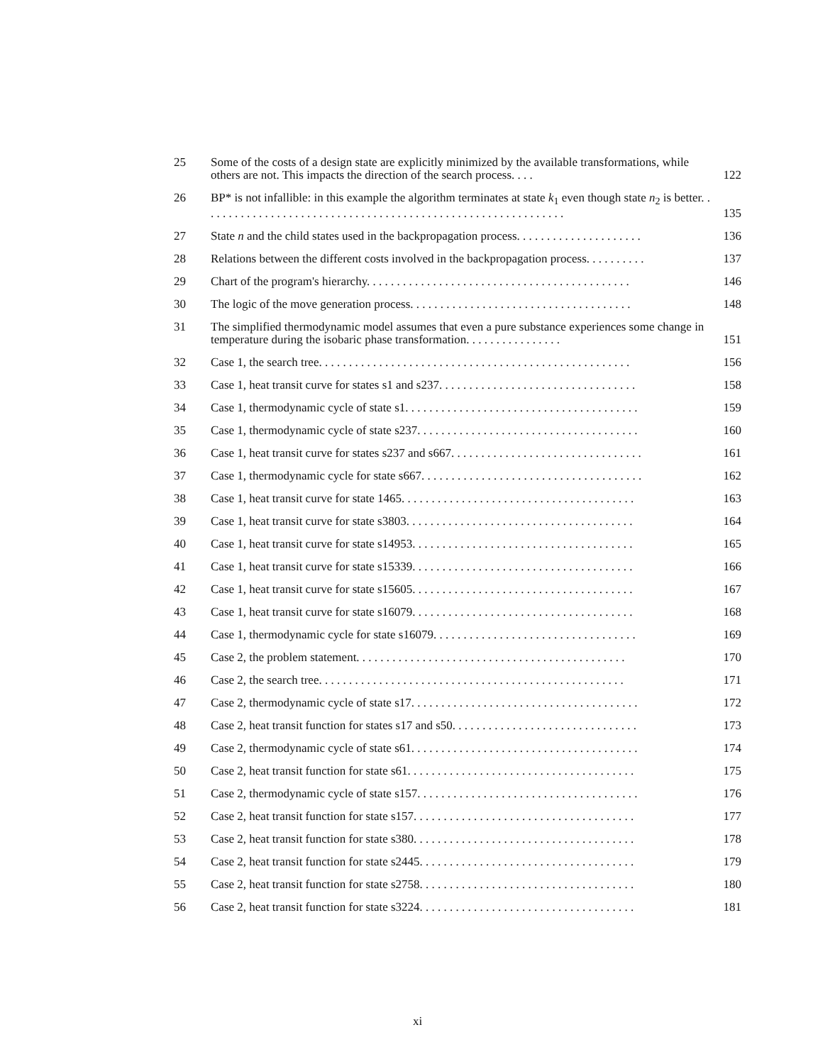| 25 | Some of the costs of a design state are explicitly minimized by the available transformations, while others are not. This impacts the direction of the search process. . . . | 122 |
| 26 | BP* is not infallible: in this example the algorithm terminates at state k<sub>1</sub> even though state n<sub>2</sub> is better. . . . . . . . . . . . . . . . . . . . . . . . . . . . . . . . . . . . . . . . . . . . . . . . . . . . . . . . . . . . . | 135 |
| 27 | State n and the child states used in the backpropagation process. . . . . . . . . . . . . . . . . . . . . | 136 |
| 28 | Relations between the different costs involved in the backpropagation process. . . . . . . . . . | 137 |
| 29 | Chart of the program's hierarchy. . . . . . . . . . . . . . . . . . . . . . . . . . . . . . . . . . . . . . . . . . . . | 146 |
| 30 | The logic of the move generation process. . . . . . . . . . . . . . . . . . . . . . . . . . . . . . . . . . . . . | 148 |
| 31 | The simplified thermodynamic model assumes that even a pure substance experiences some change in temperature during the isobaric phase transformation. . . . . . . . . . . . . . . . | 151 |
| 32 | Case 1, the search tree. . . . . . . . . . . . . . . . . . . . . . . . . . . . . . . . . . . . . . . . . . . . . . . . . . . . | 156 |
| 33 | Case 1, heat transit curve for states s1 and s237. . . . . . . . . . . . . . . . . . . . . . . . . . . . . . . . . | 158 |
| 34 | Case 1, thermodynamic cycle of state s1. . . . . . . . . . . . . . . . . . . . . . . . . . . . . . . . . . . . . . . | 159 |
| 35 | Case 1, thermodynamic cycle of state s237. . . . . . . . . . . . . . . . . . . . . . . . . . . . . . . . . . . . . | 160 |
| 36 | Case 1, heat transit curve for states s237 and s667. . . . . . . . . . . . . . . . . . . . . . . . . . . . . . . . | 161 |
| 37 | Case 1, thermodynamic cycle for state s667. . . . . . . . . . . . . . . . . . . . . . . . . . . . . . . . . . . . . | 162 |
| 38 | Case 1, heat transit curve for state 1465. . . . . . . . . . . . . . . . . . . . . . . . . . . . . . . . . . . . . . . | 163 |
| 39 | Case 1, heat transit curve for state s3803. . . . . . . . . . . . . . . . . . . . . . . . . . . . . . . . . . . . . . | 164 |
| 40 | Case 1, heat transit curve for state s14953. . . . . . . . . . . . . . . . . . . . . . . . . . . . . . . . . . . . . | 165 |
| 41 | Case 1, heat transit curve for state s15339. . . . . . . . . . . . . . . . . . . . . . . . . . . . . . . . . . . . . | 166 |
| 42 | Case 1, heat transit curve for state s15605. . . . . . . . . . . . . . . . . . . . . . . . . . . . . . . . . . . . . | 167 |
| 43 | Case 1, heat transit curve for state s16079. . . . . . . . . . . . . . . . . . . . . . . . . . . . . . . . . . . . . | 168 |
| 44 | Case 1, thermodynamic cycle for state s16079. . . . . . . . . . . . . . . . . . . . . . . . . . . . . . . . . . | 169 |
| 45 | Case 2, the problem statement. . . . . . . . . . . . . . . . . . . . . . . . . . . . . . . . . . . . . . . . . . . . . | 170 |
| 46 | Case 2, the search tree. . . . . . . . . . . . . . . . . . . . . . . . . . . . . . . . . . . . . . . . . . . . . . . . . . . | 171 |
| 47 | Case 2, thermodynamic cycle of state s17. . . . . . . . . . . . . . . . . . . . . . . . . . . . . . . . . . . . . . | 172 |
| 48 | Case 2, heat transit function for states s17 and s50. . . . . . . . . . . . . . . . . . . . . . . . . . . . . . . | 173 |
| 49 | Case 2, thermodynamic cycle of state s61. . . . . . . . . . . . . . . . . . . . . . . . . . . . . . . . . . . . . . | 174 |
| 50 | Case 2, heat transit function for state s61. . . . . . . . . . . . . . . . . . . . . . . . . . . . . . . . . . . . . . | 175 |
| 51 | Case 2, thermodynamic cycle of state s157. . . . . . . . . . . . . . . . . . . . . . . . . . . . . . . . . . . . . | 176 |
| 52 | Case 2, heat transit function for state s157. . . . . . . . . . . . . . . . . . . . . . . . . . . . . . . . . . . . . | 177 |
| 53 | Case 2, heat transit function for state s380. . . . . . . . . . . . . . . . . . . . . . . . . . . . . . . . . . . . . | 178 |
| 54 | Case 2, heat transit function for state s2445. . . . . . . . . . . . . . . . . . . . . . . . . . . . . . . . . . . . | 179 |
| 55 | Case 2, heat transit function for state s2758. . . . . . . . . . . . . . . . . . . . . . . . . . . . . . . . . . . . | 180 |
| 56 | Case 2, heat transit function for state s3224. . . . . . . . . . . . . . . . . . . . . . . . . . . . . . . . . . . . | 181 |
xi